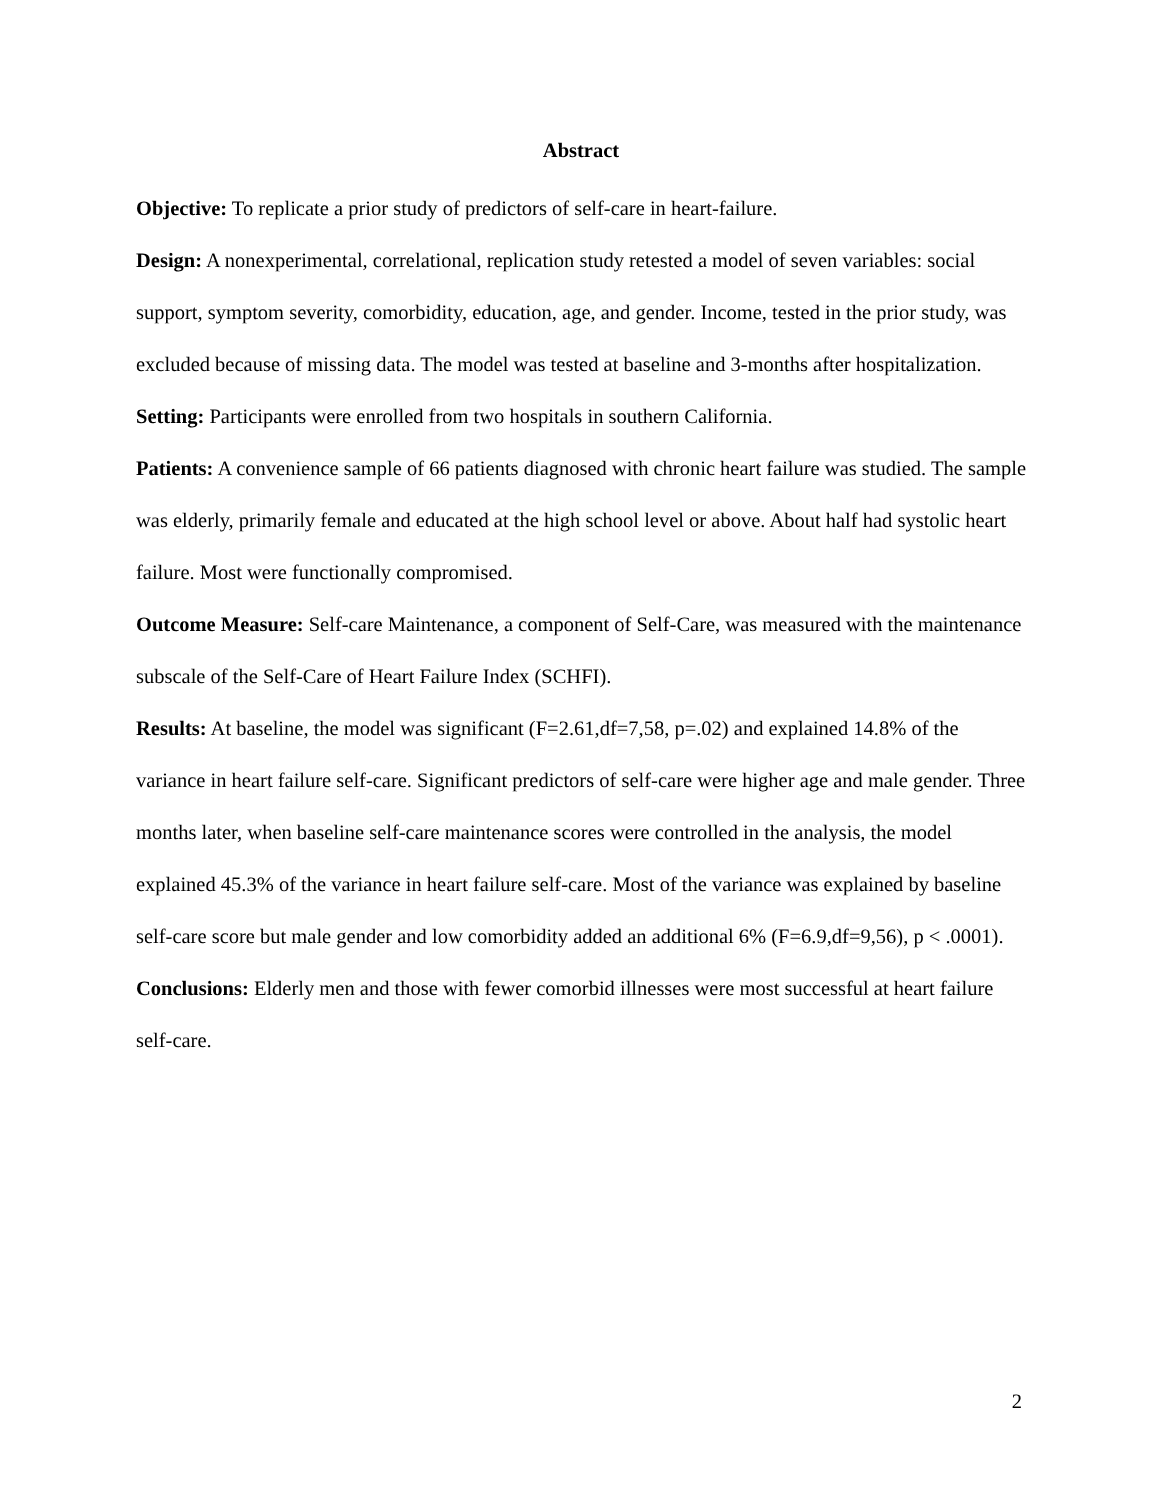Abstract
Objective: To replicate a prior study of predictors of self-care in heart-failure.
Design: A nonexperimental, correlational, replication study retested a model of seven variables: social support, symptom severity, comorbidity, education, age, and gender. Income, tested in the prior study, was excluded because of missing data. The model was tested at baseline and 3-months after hospitalization.
Setting: Participants were enrolled from two hospitals in southern California.
Patients: A convenience sample of 66 patients diagnosed with chronic heart failure was studied. The sample was elderly, primarily female and educated at the high school level or above. About half had systolic heart failure. Most were functionally compromised.
Outcome Measure: Self-care Maintenance, a component of Self-Care, was measured with the maintenance subscale of the Self-Care of Heart Failure Index (SCHFI).
Results: At baseline, the model was significant (F=2.61,df=7,58, p=.02) and explained 14.8% of the variance in heart failure self-care. Significant predictors of self-care were higher age and male gender. Three months later, when baseline self-care maintenance scores were controlled in the analysis, the model explained 45.3% of the variance in heart failure self-care. Most of the variance was explained by baseline self-care score but male gender and low comorbidity added an additional 6% (F=6.9,df=9,56), p < .0001).
Conclusions: Elderly men and those with fewer comorbid illnesses were most successful at heart failure self-care.
2